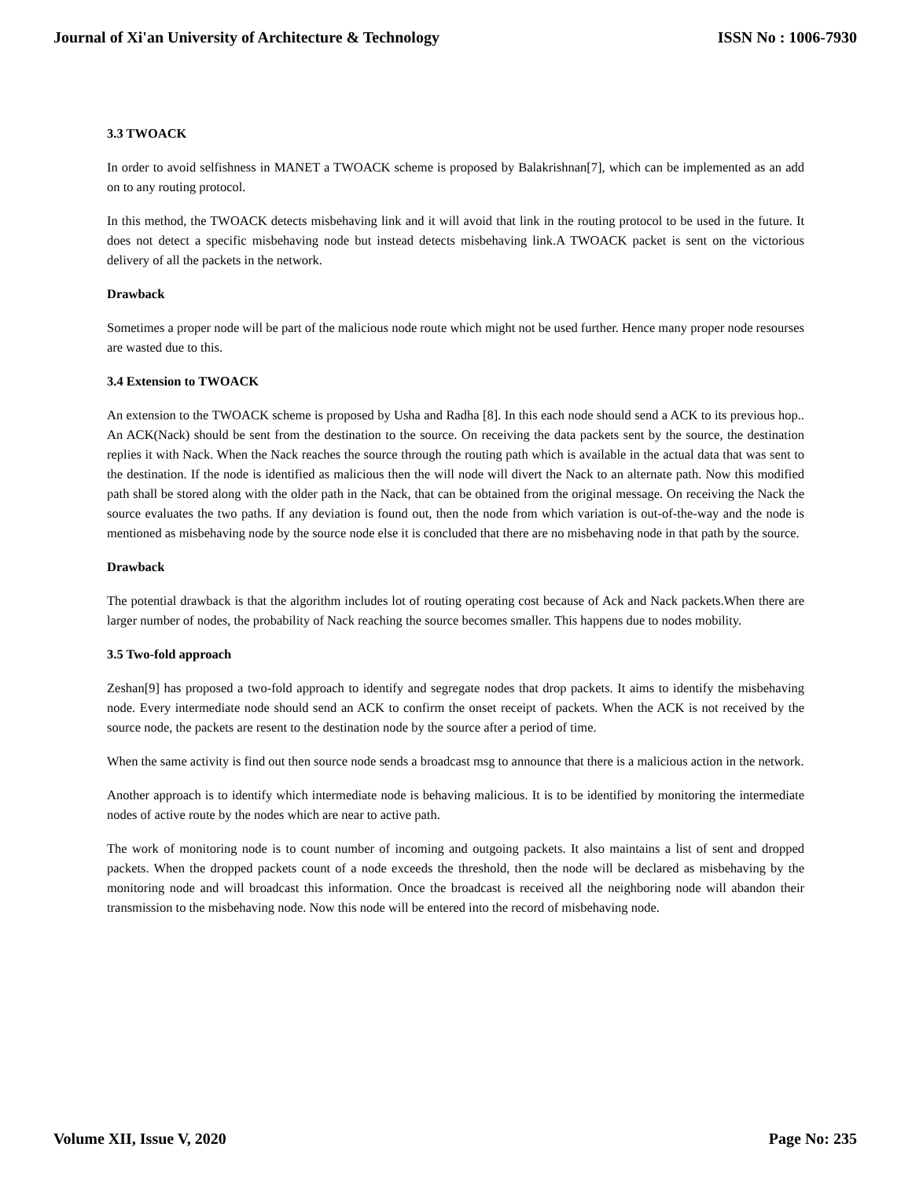Journal of Xi'an University of Architecture & Technology ISSN No : 1006-7930
3.3 TWOACK
In order to avoid selfishness in MANET a TWOACK scheme is proposed by Balakrishnan[7], which can be implemented as an add on to any routing protocol.
In this method, the TWOACK detects misbehaving link and it will avoid that link in the routing protocol to be used in the future. It does not detect a specific misbehaving node but instead detects misbehaving link.A TWOACK packet is sent on the victorious delivery of all the packets in the network.
Drawback
Sometimes a proper node will be part of the malicious node route which might not be used further. Hence many proper node resourses are wasted due to this.
3.4 Extension to TWOACK
An extension to the TWOACK scheme is proposed by Usha and Radha [8]. In this each node should send a ACK to its previous hop.. An ACK(Nack) should be sent from the destination to the source. On receiving the data packets sent by the source, the destination replies it with Nack. When the Nack reaches the source through the routing path which is available in the actual data that was sent to the destination. If the node is identified as malicious then the will node will divert the Nack to an alternate path. Now this modified path shall be stored along with the older path in the Nack, that can be obtained from the original message. On receiving the Nack the source evaluates the two paths. If any deviation is found out, then the node from which variation is out-of-the-way and the node is mentioned as misbehaving node by the source node else it is concluded that there are no misbehaving node in that path by the source.
Drawback
The potential drawback is that the algorithm includes lot of routing operating cost because of Ack and Nack packets.When there are larger number of nodes, the probability of Nack reaching the source becomes smaller. This happens due to nodes mobility.
3.5 Two-fold approach
Zeshan[9] has proposed a two-fold approach to identify and segregate nodes that drop packets. It aims to identify the misbehaving node. Every intermediate node should send an ACK to confirm the onset receipt of packets. When the ACK is not received by the source node, the packets are resent to the destination node by the source after a period of time.
When the same activity is find out then source node sends a broadcast msg to announce that there is a malicious action in the network.
Another approach is to identify which intermediate node is behaving malicious. It is to be identified by monitoring the intermediate nodes of active route by the nodes which are near to active path.
The work of monitoring node is to count number of incoming and outgoing packets. It also maintains a list of sent and dropped packets. When the dropped packets count of a node exceeds the threshold, then the node will be declared as misbehaving by the monitoring node and will broadcast this information. Once the broadcast is received all the neighboring node will abandon their transmission to the misbehaving node. Now this node will be entered into the record of misbehaving node.
Volume XII, Issue V, 2020 Page No: 235